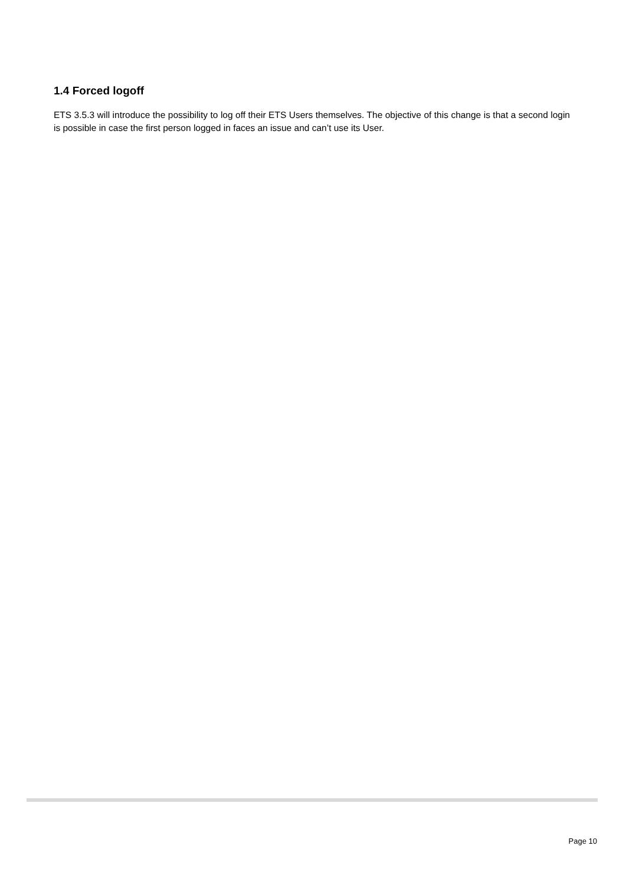1.4 Forced logoff
ETS 3.5.3 will introduce the possibility to log off their ETS Users themselves. The objective of this change is that a second login is possible in case the first person logged in faces an issue and can’t use its User.
Page 10